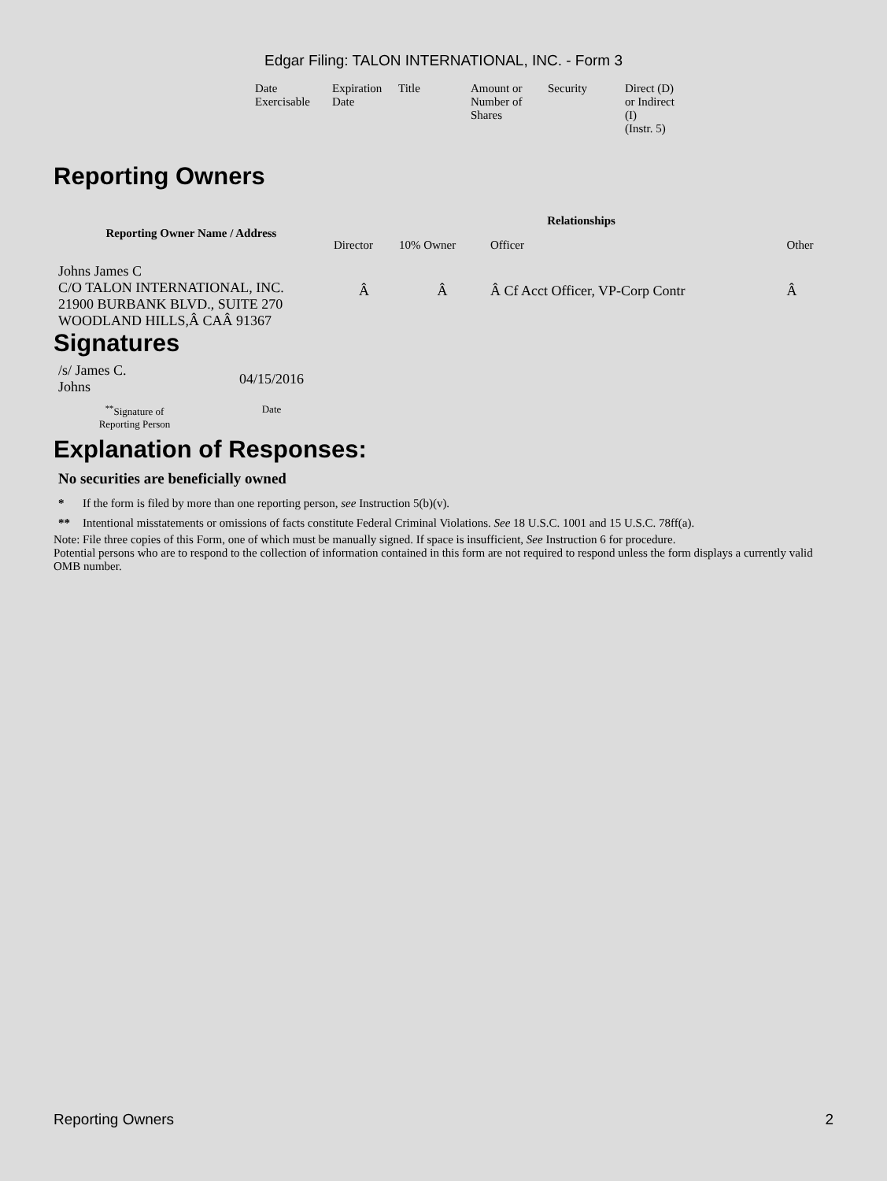Edgar Filing: TALON INTERNATIONAL, INC. - Form 3
| Date Exercisable | Expiration Date | Title | Amount or Number of Shares | Security | Direct (D) or Indirect (I) (Instr. 5) |
Reporting Owners
| Reporting Owner Name / Address | Relationships | | | |
| --- | --- | --- | --- | --- |
| | Director | 10% Owner | Officer | Other |
| Johns James C C/O TALON INTERNATIONAL, INC. 21900 BURBANK BLVD., SUITE 270 WOODLAND HILLS,Â CAÂ 91367 | Â | Â | Â Cf Acct Officer, VP-Corp Contr | Â |
Signatures
| /s/ James C. Johns | 04/15/2016 |
| <sup>**</sup> Signature of Reporting Person | Date |
Explanation of Responses:
No securities are beneficially owned
| * | If the form is filed by more than one reporting person, see Instruction 5(b)(v). |
| ** | Intentional misstatements or omissions of facts constitute Federal Criminal Violations. See 18 U.S.C. 1001 and 15 U.S.C. 78ff(a). |
Note: File three copies of this Form, one of which must be manually signed. If space is insufficient, See Instruction 6 for procedure.
Potential persons who are to respond to the collection of information contained in this form are not required to respond unless the form displays a currently valid OMB number.
Reporting Owners 2